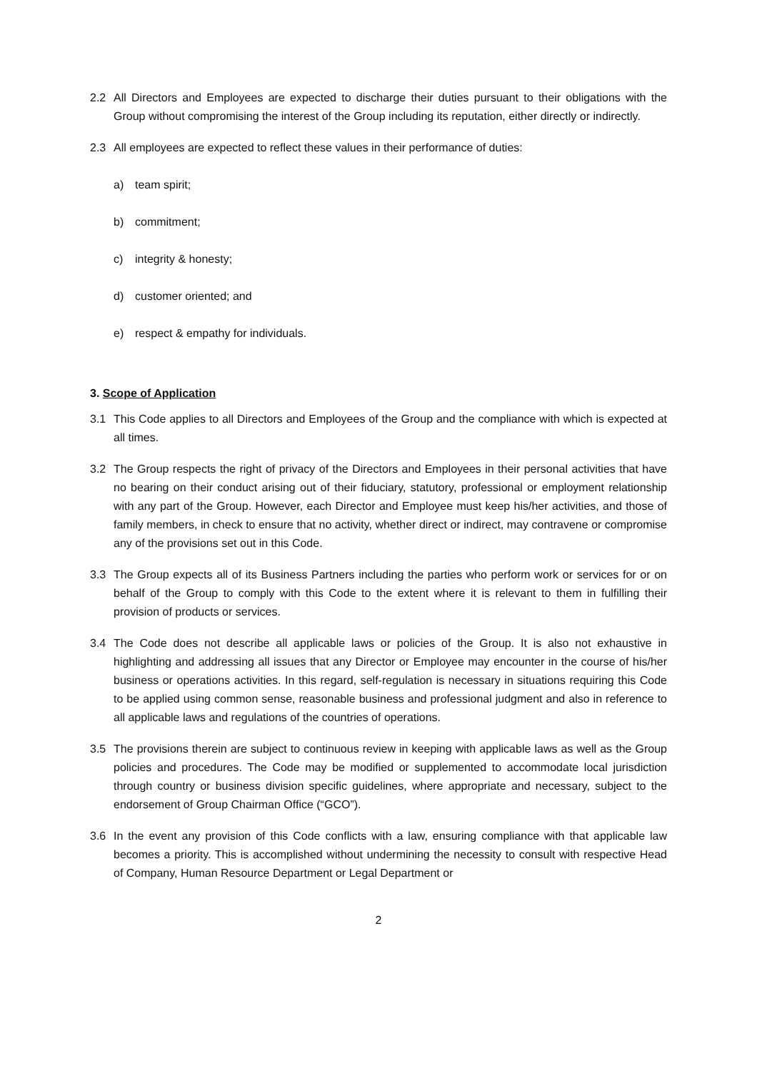2.2 All Directors and Employees are expected to discharge their duties pursuant to their obligations with the Group without compromising the interest of the Group including its reputation, either directly or indirectly.
2.3 All employees are expected to reflect these values in their performance of duties:
a) team spirit;
b) commitment;
c) integrity & honesty;
d) customer oriented; and
e) respect & empathy for individuals.
3. Scope of Application
3.1 This Code applies to all Directors and Employees of the Group and the compliance with which is expected at all times.
3.2 The Group respects the right of privacy of the Directors and Employees in their personal activities that have no bearing on their conduct arising out of their fiduciary, statutory, professional or employment relationship with any part of the Group. However, each Director and Employee must keep his/her activities, and those of family members, in check to ensure that no activity, whether direct or indirect, may contravene or compromise any of the provisions set out in this Code.
3.3 The Group expects all of its Business Partners including the parties who perform work or services for or on behalf of the Group to comply with this Code to the extent where it is relevant to them in fulfilling their provision of products or services.
3.4 The Code does not describe all applicable laws or policies of the Group. It is also not exhaustive in highlighting and addressing all issues that any Director or Employee may encounter in the course of his/her business or operations activities. In this regard, self-regulation is necessary in situations requiring this Code to be applied using common sense, reasonable business and professional judgment and also in reference to all applicable laws and regulations of the countries of operations.
3.5 The provisions therein are subject to continuous review in keeping with applicable laws as well as the Group policies and procedures. The Code may be modified or supplemented to accommodate local jurisdiction through country or business division specific guidelines, where appropriate and necessary, subject to the endorsement of Group Chairman Office (“GCO”).
3.6 In the event any provision of this Code conflicts with a law, ensuring compliance with that applicable law becomes a priority. This is accomplished without undermining the necessity to consult with respective Head of Company, Human Resource Department or Legal Department or
2